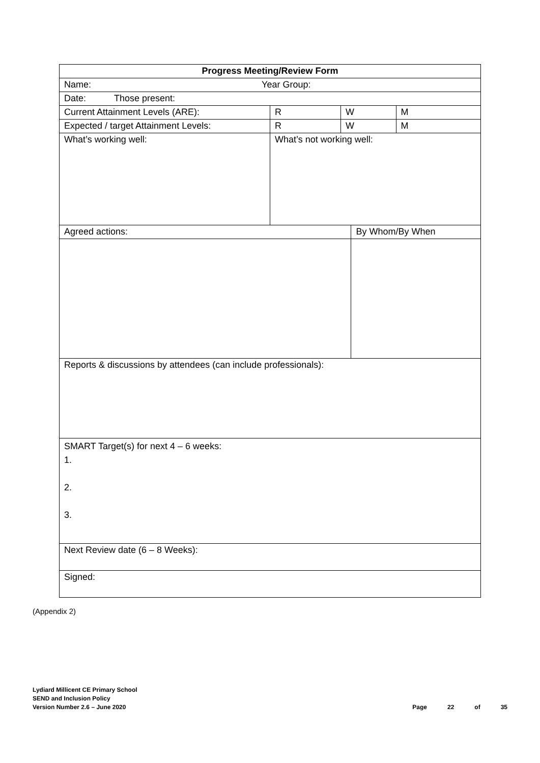| Progress Meeting/Review Form | | | | |
| Name: Year Group: | | | | |
| Date: Those present: | | | | |
| Current Attainment Levels (ARE): | R | W | | M |
| Expected / target Attainment Levels: | R | W | | M |
| What’s working well: | What’s not working well: | | | |
| Agreed actions: | | | By Whom/By When | |
| Reports & discussions by attendees (can include professionals): | | | | |
| SMART Target(s) for next 4 – 6 weeks: 1. 2. 3. | | | | |
| Next Review date (6 – 8 Weeks): | | | | |
| Signed: | | | | |
(Appendix 2)
Lydiard Millicent CE Primary School
SEND and Inclusion Policy
Version Number 2.6 – June 2020
Page 22 of 35